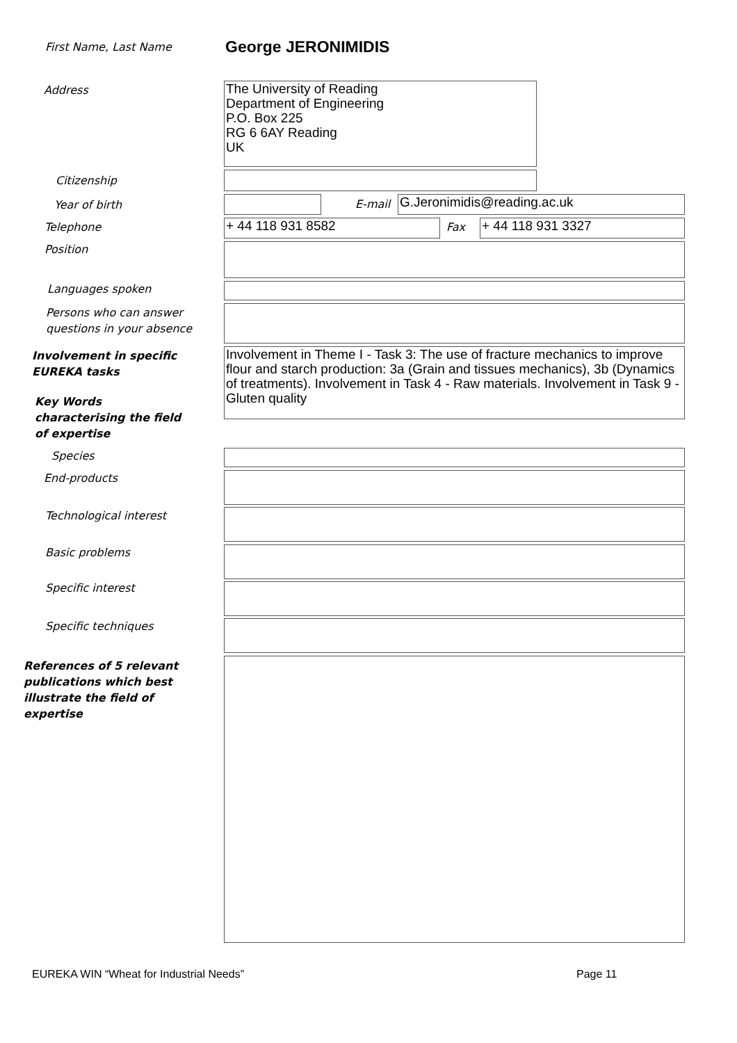First Name, Last Name George JERONIMIDIS
Address
The University of Reading
Department of Engineering
P.O. Box 225
RG 6 6AY Reading
UK
Citizenship
Year of birth E-mail G.Jeronimidis@reading.ac.uk
Telephone + 44 118 931 8582 Fax + 44 118 931 3327
Position
Languages spoken
Persons who can answer
questions in your absence
Involvement in specific
EUREKA tasks
Involvement in Theme I - Task 3: The use of fracture mechanics to improve flour and starch production: 3a (Grain and tissues mechanics), 3b (Dynamics of treatments). Involvement in Task 4 - Raw materials. Involvement in Task 9 - Gluten quality
Key Words
characterising the field
of expertise
Species
End-products
Technological interest
Basic problems
Specific interest
Specific techniques
References of 5 relevant
publications which best
illustrate the field of
expertise
EUREKA WIN “Wheat for Industrial Needs”
Page 11